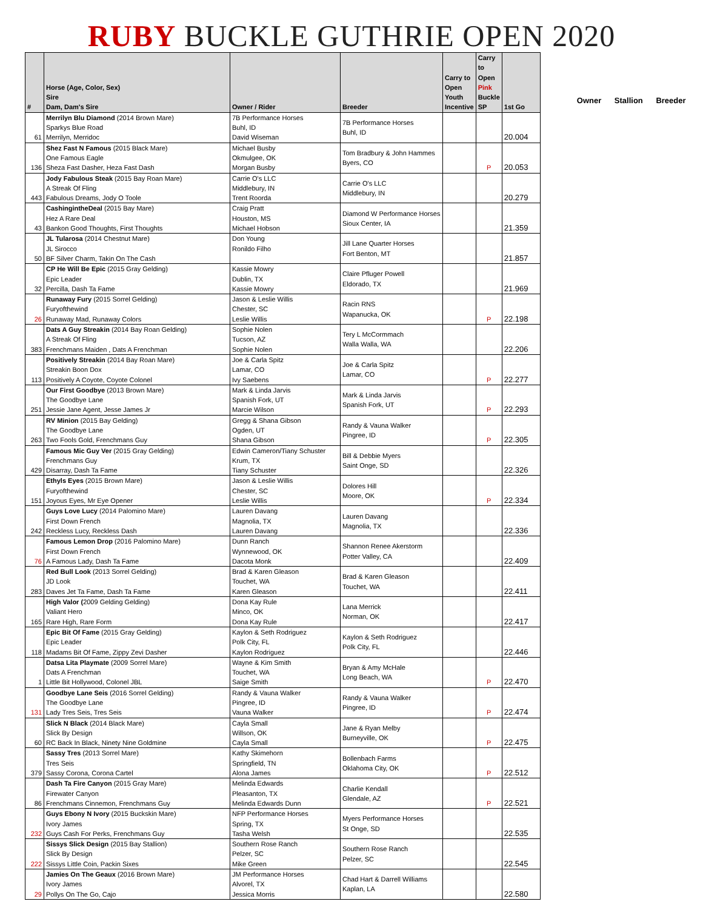RUBY BUCKLE GUTHRIE OPEN 2020
| # | Horse (Age, Color, Sex) Sire Dam, Dam's Sire | Owner / Rider | Breeder | Carry to Open Youth Incentive | Carry to Open Pink Buckle SP | 1st Go |
| --- | --- | --- | --- | --- | --- | --- |
| 61 | Merrilyn Blu Diamond (2014 Brown Mare) Sparkys Blue Road Merrilyn, Merridoc | 7B Performance Horses Buhl, ID David Wiseman | 7B Performance Horses Buhl, ID | | | 20.004 |
| 136 | Shez Fast N Famous (2015 Black Mare) One Famous Eagle Sheza Fast Dasher, Heza Fast Dash | Michael Busby Okmulgee, OK Morgan Busby | Tom Bradbury & John Hammes Byers, CO | | P | 20.053 |
| 443 | Jody Fabulous Steak (2015 Bay Roan Mare) A Streak Of Fling Fabulous Dreams, Jody O Toole | Carrie O's LLC Middlebury, IN Trent Roorda | Carrie O's LLC Middlebury, IN | | | 20.279 |
| 43 | CashingintheDeal (2015 Bay Mare) Hez A Rare Deal Bankon Good Thoughts, First Thoughts | Craig Pratt Houston, MS Michael Hobson | Diamond W Performance Horses Sioux Center, IA | | | 21.359 |
| 50 | JL Tularosa (2014 Chestnut Mare) JL Sirocco BF Silver Charm, Takin On The Cash | Don Young Ronildo Filho | Jill Lane Quarter Horses Fort Benton, MT | | | 21.857 |
| 32 | CP He Will Be Epic (2015 Gray Gelding) Epic Leader Percilla, Dash Ta Fame | Kassie Mowry Dublin, TX Kassie Mowry | Claire Pfluger Powell Eldorado, TX | | | 21.969 |
| 26 | Runaway Fury (2015 Sorrel Gelding) Furyofthewind Runaway Mad, Runaway Colors | Jason & Leslie Willis Chester, SC Leslie Willis | Racin RNS Wapanucka, OK | | P | 22.198 |
| 383 | Dats A Guy Streakin (2014 Bay Roan Gelding) A Streak Of Fling Frenchmans Maiden , Dats A Frenchman | Sophie Nolen Tucson, AZ Sophie Nolen | Tery L McCormmach Walla Walla, WA | | | 22.206 |
| 113 | Positively Streakin (2014 Bay Roan Mare) Streakin Boon Dox Positively A Coyote, Coyote Colonel | Joe & Carla Spitz Lamar, CO Ivy Saebens | Joe & Carla Spitz Lamar, CO | | P | 22.277 |
| 251 | Our First Goodbye (2013 Brown Mare) The Goodbye Lane Jessie Jane Agent, Jesse James Jr | Mark & Linda Jarvis Spanish Fork, UT Marcie Wilson | Mark & Linda Jarvis Spanish Fork, UT | | P | 22.293 |
| 263 | RV Minion (2015 Bay Gelding) The Goodbye Lane Two Fools Gold, Frenchmans Guy | Gregg & Shana Gibson Ogden, UT Shana Gibson | Randy & Vauna Walker Pingree, ID | | P | 22.305 |
| 429 | Famous Mic Guy Ver (2015 Gray Gelding) Frenchmans Guy Disarray, Dash Ta Fame | Edwin Cameron/Tiany Schuster Krum, TX Tiany Schuster | Bill & Debbie Myers Saint Onge, SD | | | 22.326 |
| 151 | Ethyls Eyes (2015 Brown Mare) Furyofthewind Joyous Eyes, Mr Eye Opener | Jason & Leslie Willis Chester, SC Leslie Willis | Dolores Hill Moore, OK | | P | 22.334 |
| 242 | Guys Love Lucy (2014 Palomino Mare) First Down French Reckless Lucy, Reckless Dash | Lauren Davang Magnolia, TX Lauren Davang | Lauren Davang Magnolia, TX | | | 22.336 |
| 76 | Famous Lemon Drop (2016 Palomino Mare) First Down French A Famous Lady, Dash Ta Fame | Dunn Ranch Wynnewood, OK Dacota Monk | Shannon Renee Akerstorm Potter Valley, CA | | | 22.409 |
| 283 | Red Bull Look (2013 Sorrel Gelding) JD Look Daves Jet Ta Fame, Dash Ta Fame | Brad & Karen Gleason Touchet, WA Karen Gleason | Brad & Karen Gleason Touchet, WA | | | 22.411 |
| 165 | High Valor ( 2009 Gelding Gelding) Valiant Hero Rare High, Rare Form | Dona Kay Rule Minco, OK Dona Kay Rule | Lana Merrick Norman, OK | | | 22.417 |
| 118 | Epic Bit Of Fame (2015 Gray Gelding) Epic Leader Madams Bit Of Fame, Zippy Zevi Dasher | Kaylon & Seth Rodriguez Polk City, FL Kaylon Rodriguez | Kaylon & Seth Rodriguez Polk City, FL | | | 22.446 |
| 1 | Datsa Lita Playmate (2009 Sorrel Mare) Dats A Frenchman Little Bit Hollywood, Colonel JBL | Wayne & Kim Smith Touchet, WA Saige Smith | Bryan & Amy McHale Long Beach, WA | | P | 22.470 |
| 131 | Goodbye Lane Seis (2016 Sorrel Gelding) The Goodbye Lane Lady Tres Seis, Tres Seis | Randy & Vauna Walker Pingree, ID Vauna Walker | Randy & Vauna Walker Pingree, ID | | P | 22.474 |
| 60 | Slick N Black (2014 Black Mare) Slick By Design RC Back In Black, Ninety Nine Goldmine | Cayla Small Willson, OK Cayla Small | Jane & Ryan Melby Burneyville, OK | | P | 22.475 |
| 379 | Sassy Tres (2013 Sorrel Mare) Tres Seis Sassy Corona, Corona Cartel | Kathy Skimehorn Springfield, TN Alona James | Bollenbach Farms Oklahoma City, OK | | P | 22.512 |
| 86 | Dash Ta Fire Canyon (2015 Gray Mare) Firewater Canyon Frenchmans Cinnemon, Frenchmans Guy | Melinda Edwards Pleasanton, TX Melinda Edwards Dunn | Charlie Kendall Glendale, AZ | | P | 22.521 |
| 232 | Guys Ebony N Ivory (2015 Buckskin Mare) Ivory James Guys Cash For Perks, Frenchmans Guy | NFP Performance Horses Spring, TX Tasha Welsh | Myers Performance Horses St Onge, SD | | | 22.535 |
| 222 | Sissys Slick Design (2015 Bay Stallion) Slick By Design Sissys Little Coin, Packin Sixes | Southern Rose Ranch Pelzer, SC Mike Green | Southern Rose Ranch Pelzer, SC | | | 22.545 |
| 29 | Jamies On The Geaux (2016 Brown Mare) Ivory James Pollys On The Go, Cajo | JM Performance Horses Alvorel, TX Jessica Morris | Chad Hart & Darrell Williams Kaplan, LA | | | 22.580 |
Owner Stallion Breeder